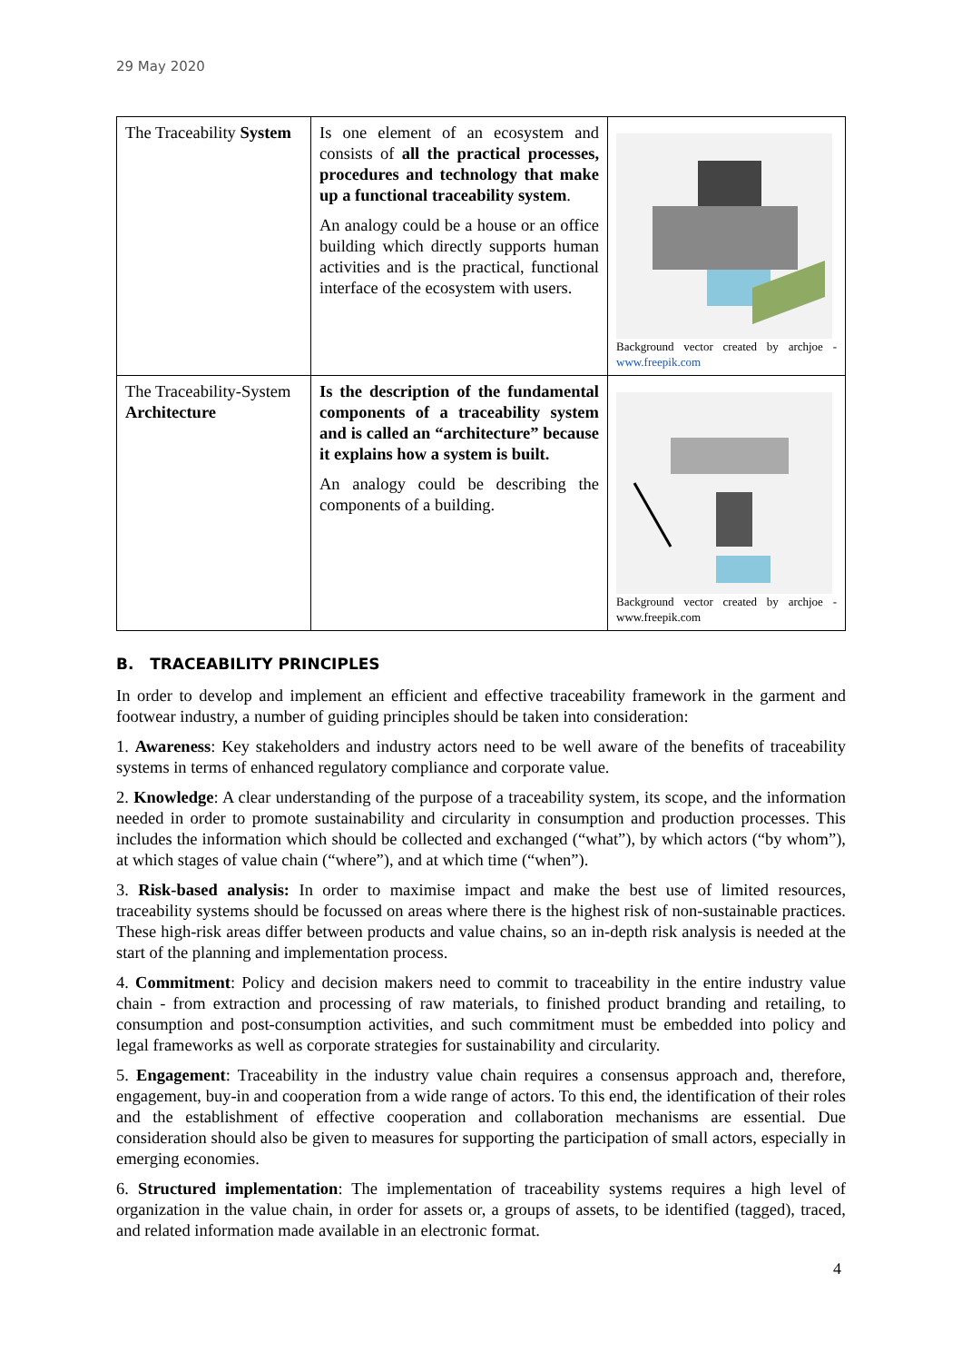29 May 2020
| The Traceability System | Is one element of an ecosystem and consists of all the practical processes, procedures and technology that make up a functional traceability system . An analogy could be a house or an office building which directly supports human activities and is the practical, functional interface of the ecosystem with users. | Background vector created by archjoe - www.freepik.com |
| The Traceability-System Architecture | Is the description of the fundamental components of a traceability system and is called an “architecture” because it explains how a system is built. An analogy could be describing the components of a building. | Background vector created by archjoe - www.freepik.com |
B. TRACEABILITY PRINCIPLES
In order to develop and implement an efficient and effective traceability framework in the garment and footwear industry, a number of guiding principles should be taken into consideration:
1. Awareness: Key stakeholders and industry actors need to be well aware of the benefits of traceability systems in terms of enhanced regulatory compliance and corporate value.
2. Knowledge: A clear understanding of the purpose of a traceability system, its scope, and the information needed in order to promote sustainability and circularity in consumption and production processes. This includes the information which should be collected and exchanged (“what”), by which actors (“by whom”), at which stages of value chain (“where”), and at which time (“when”).
3. Risk-based analysis: In order to maximise impact and make the best use of limited resources, traceability systems should be focussed on areas where there is the highest risk of non-sustainable practices. These high-risk areas differ between products and value chains, so an in-depth risk analysis is needed at the start of the planning and implementation process.
4. Commitment: Policy and decision makers need to commit to traceability in the entire industry value chain - from extraction and processing of raw materials, to finished product branding and retailing, to consumption and post-consumption activities, and such commitment must be embedded into policy and legal frameworks as well as corporate strategies for sustainability and circularity.
5. Engagement: Traceability in the industry value chain requires a consensus approach and, therefore, engagement, buy-in and cooperation from a wide range of actors. To this end, the identification of their roles and the establishment of effective cooperation and collaboration mechanisms are essential. Due consideration should also be given to measures for supporting the participation of small actors, especially in emerging economies.
6. Structured implementation: The implementation of traceability systems requires a high level of organization in the value chain, in order for assets or, a groups of assets, to be identified (tagged), traced, and related information made available in an electronic format.
4